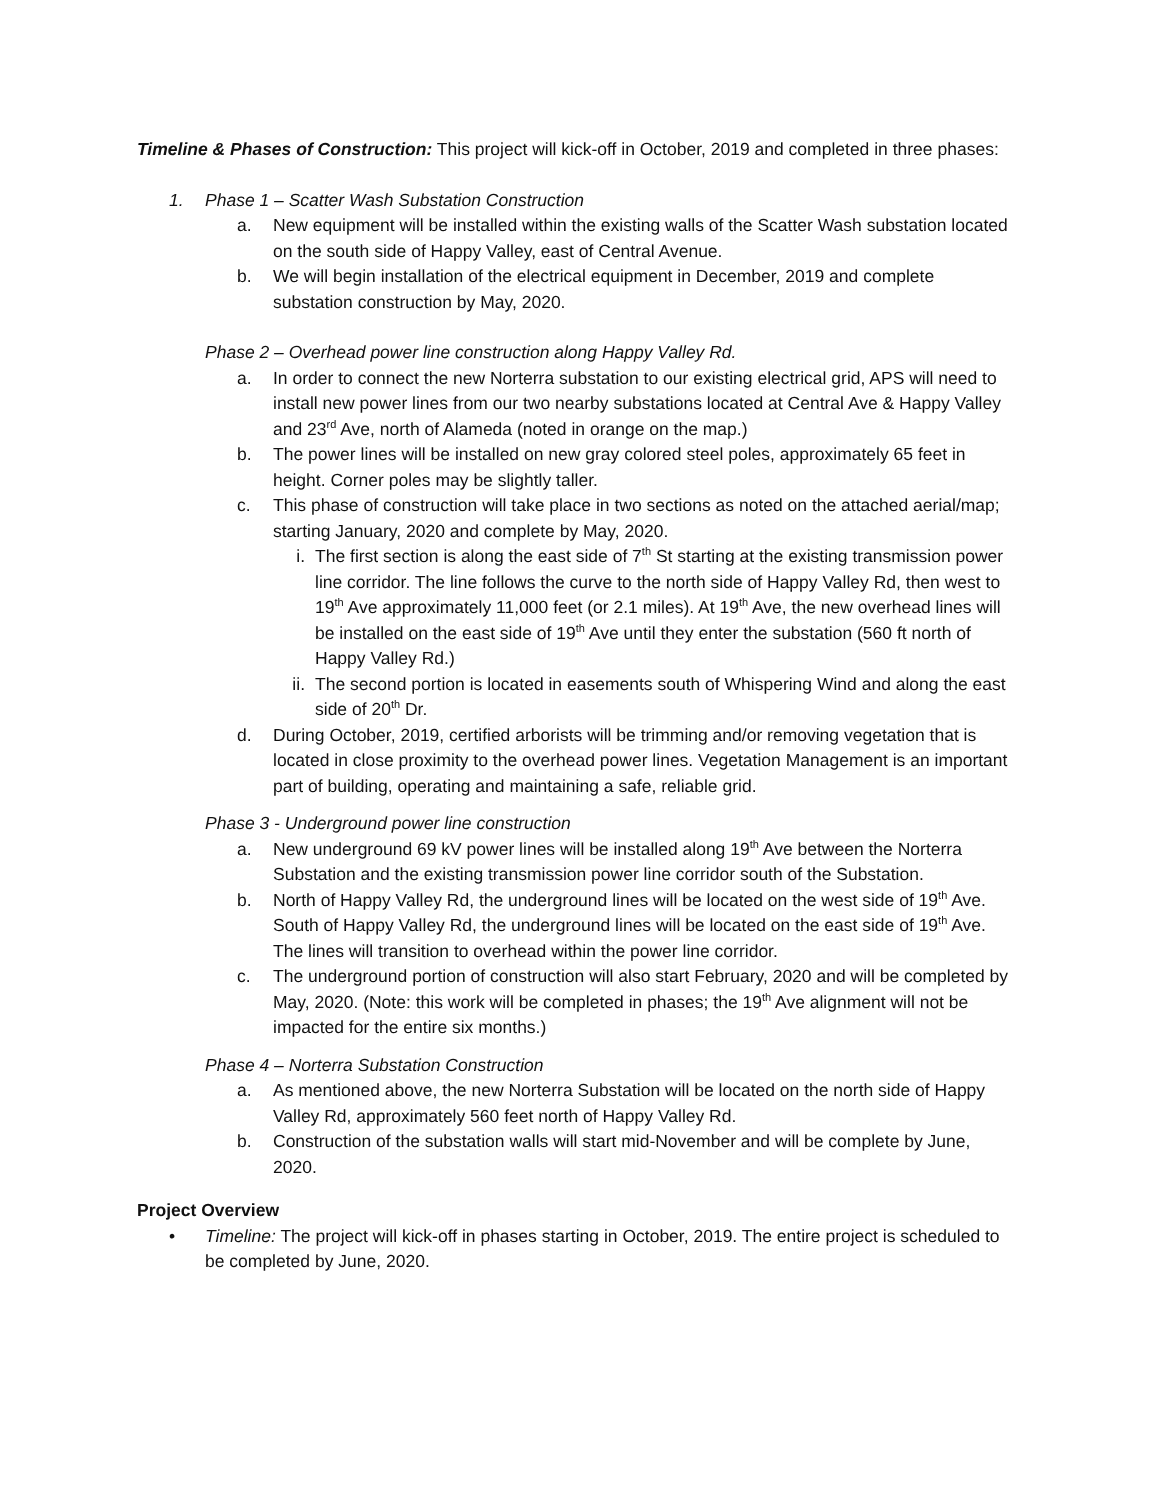Timeline & Phases of Construction: This project will kick-off in October, 2019 and completed in three phases:
1. Phase 1 – Scatter Wash Substation Construction
a. New equipment will be installed within the existing walls of the Scatter Wash substation located on the south side of Happy Valley, east of Central Avenue.
b. We will begin installation of the electrical equipment in December, 2019 and complete substation construction by May, 2020.
Phase 2 – Overhead power line construction along Happy Valley Rd.
a. In order to connect the new Norterra substation to our existing electrical grid, APS will need to install new power lines from our two nearby substations located at Central Ave & Happy Valley and 23<sup>rd</sup> Ave, north of Alameda (noted in orange on the map.)
b. The power lines will be installed on new gray colored steel poles, approximately 65 feet in height. Corner poles may be slightly taller.
c. This phase of construction will take place in two sections as noted on the attached aerial/map; starting January, 2020 and complete by May, 2020.
i. The first section is along the east side of 7<sup>th</sup> St starting at the existing transmission power line corridor. The line follows the curve to the north side of Happy Valley Rd, then west to 19<sup>th</sup> Ave approximately 11,000 feet (or 2.1 miles). At 19<sup>th</sup> Ave, the new overhead lines will be installed on the east side of 19<sup>th</sup> Ave until they enter the substation (560 ft north of Happy Valley Rd.)
ii. The second portion is located in easements south of Whispering Wind and along the east side of 20<sup>th</sup> Dr.
d. During October, 2019, certified arborists will be trimming and/or removing vegetation that is located in close proximity to the overhead power lines. Vegetation Management is an important part of building, operating and maintaining a safe, reliable grid.
Phase 3 - Underground power line construction
a. New underground 69 kV power lines will be installed along 19<sup>th</sup> Ave between the Norterra Substation and the existing transmission power line corridor south of the Substation.
b. North of Happy Valley Rd, the underground lines will be located on the west side of 19<sup>th</sup> Ave. South of Happy Valley Rd, the underground lines will be located on the east side of 19<sup>th</sup> Ave. The lines will transition to overhead within the power line corridor.
c. The underground portion of construction will also start February, 2020 and will be completed by May, 2020. (Note: this work will be completed in phases; the 19<sup>th</sup> Ave alignment will not be impacted for the entire six months.)
Phase 4 – Norterra Substation Construction
a. As mentioned above, the new Norterra Substation will be located on the north side of Happy Valley Rd, approximately 560 feet north of Happy Valley Rd.
b. Construction of the substation walls will start mid-November and will be complete by June, 2020.
Project Overview
• Timeline: The project will kick-off in phases starting in October, 2019. The entire project is scheduled to be completed by June, 2020.